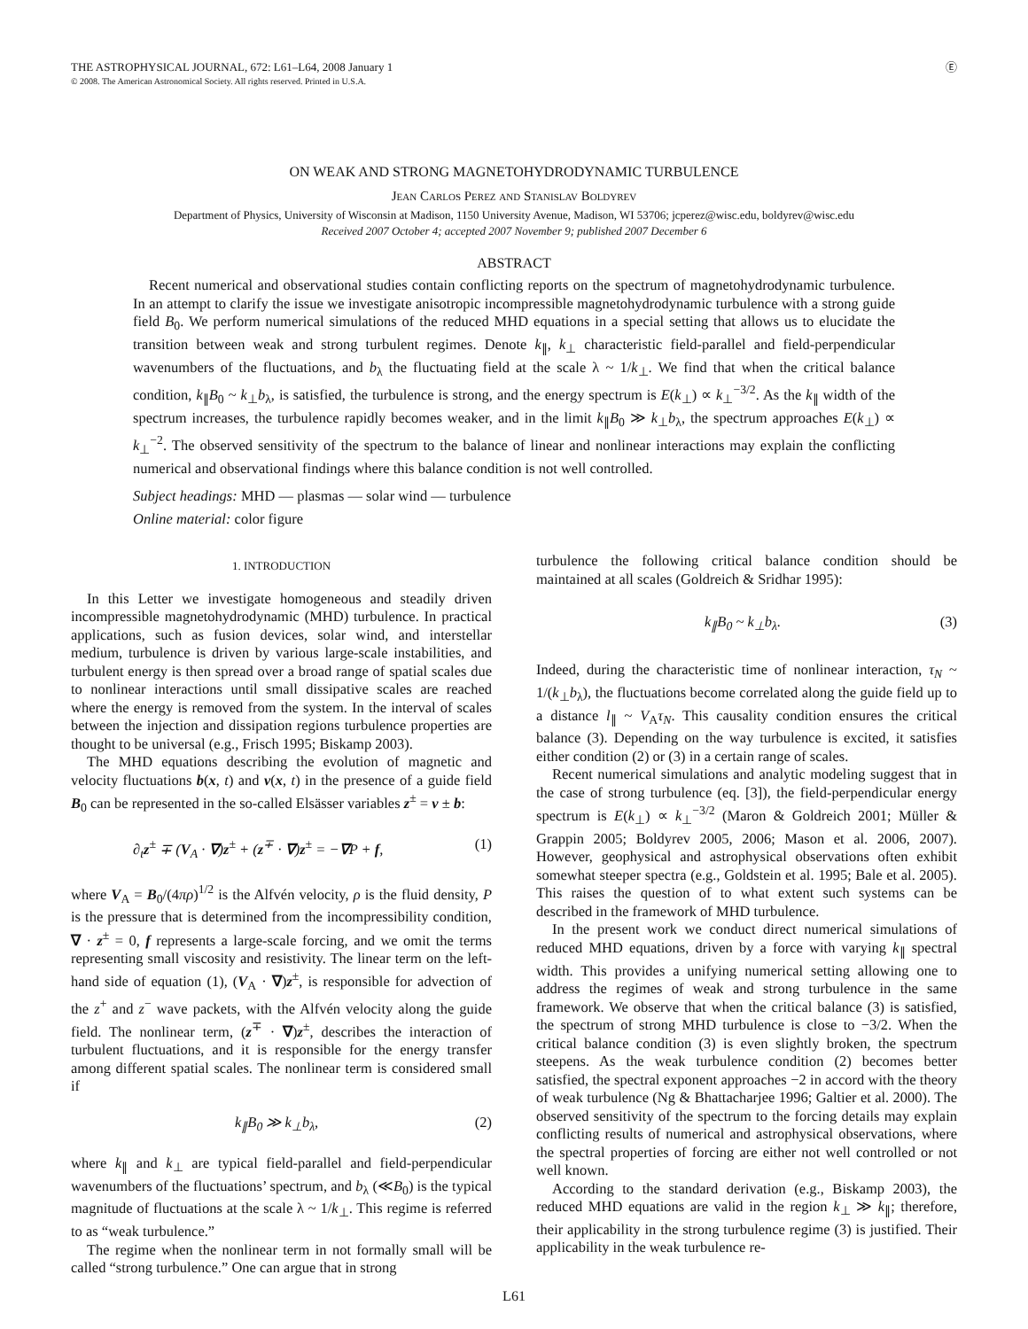THE ASTROPHYSICAL JOURNAL, 672: L61–L64, 2008 January 1
© 2008. The American Astronomical Society. All rights reserved. Printed in U.S.A.
Ⓔ
ON WEAK AND STRONG MAGNETOHYDRODYNAMIC TURBULENCE
Jean Carlos Perez and Stanislav Boldyrev
Department of Physics, University of Wisconsin at Madison, 1150 University Avenue, Madison, WI 53706; jcperez@wisc.edu, boldyrev@wisc.edu
Received 2007 October 4; accepted 2007 November 9; published 2007 December 6
ABSTRACT
Recent numerical and observational studies contain conflicting reports on the spectrum of magnetohydrodynamic turbulence. In an attempt to clarify the issue we investigate anisotropic incompressible magnetohydrodynamic turbulence with a strong guide field B<sub>0</sub>. We perform numerical simulations of the reduced MHD equations in a special setting that allows us to elucidate the transition between weak and strong turbulent regimes. Denote k<sub>∥</sub>, k<sub>⊥</sub> characteristic field-parallel and field-perpendicular wavenumbers of the fluctuations, and b<sub>λ</sub> the fluctuating field at the scale λ ~ 1/k<sub>⊥</sub>. We find that when the critical balance condition, k<sub>∥</sub>B<sub>0</sub> ~ k<sub>⊥</sub>b<sub>λ</sub>, is satisfied, the turbulence is strong, and the energy spectrum is E(k<sub>⊥</sub>) ∝ k<sub>⊥</sub><sup>−3/2</sup>. As the k<sub>∥</sub> width of the spectrum increases, the turbulence rapidly becomes weaker, and in the limit k<sub>∥</sub>B<sub>0</sub> ≫ k<sub>⊥</sub>b<sub>λ</sub>, the spectrum approaches E(k<sub>⊥</sub>) ∝ k<sub>⊥</sub><sup>−2</sup>. The observed sensitivity of the spectrum to the balance of linear and nonlinear interactions may explain the conflicting numerical and observational findings where this balance condition is not well controlled.
Subject headings: MHD — plasmas — solar wind — turbulence
Online material: color figure
1. INTRODUCTION
In this Letter we investigate homogeneous and steadily driven incompressible magnetohydrodynamic (MHD) turbulence. In practical applications, such as fusion devices, solar wind, and interstellar medium, turbulence is driven by various large-scale instabilities, and turbulent energy is then spread over a broad range of spatial scales due to nonlinear interactions until small dissipative scales are reached where the energy is removed from the system. In the interval of scales between the injection and dissipation regions turbulence properties are thought to be universal (e.g., Frisch 1995; Biskamp 2003).
The MHD equations describing the evolution of magnetic and velocity fluctuations b(x, t) and v(x, t) in the presence of a guide field B<sub>0</sub> can be represented in the so-called Elsässer variables z<sup>±</sup> = v ± b:
∂<sub>t</sub>z<sup>±</sup> ∓ (V<sub>A</sub> · ∇)z<sup>±</sup> + (z<sup>∓</sup> · ∇)z<sup>±</sup> = −∇P + f, (1)
where V<sub>A</sub> = B<sub>0</sub>/(4πρ)<sup>1/2</sup> is the Alfvén velocity, ρ is the fluid density, P is the pressure that is determined from the incompressibility condition, ∇ · z<sup>±</sup> = 0, f represents a large-scale forcing, and we omit the terms representing small viscosity and resistivity. The linear term on the left-hand side of equation (1), (V<sub>A</sub> · ∇)z<sup>±</sup>, is responsible for advection of the z<sup>+</sup> and z<sup>−</sup> wave packets, with the Alfvén velocity along the guide field. The nonlinear term, (z<sup>∓</sup> · ∇)z<sup>±</sup>, describes the interaction of turbulent fluctuations, and it is responsible for the energy transfer among different spatial scales. The nonlinear term is considered small if
k<sub>∥</sub>B<sub>0</sub> ≫ k<sub>⊥</sub>b<sub>λ</sub>, (2)
where k<sub>∥</sub> and k<sub>⊥</sub> are typical field-parallel and field-perpendicular wavenumbers of the fluctuations’ spectrum, and b<sub>λ</sub> (≪B<sub>0</sub>) is the typical magnitude of fluctuations at the scale λ ~ 1/k<sub>⊥</sub>. This regime is referred to as “weak turbulence.”
The regime when the nonlinear term in not formally small will be called “strong turbulence.” One can argue that in strong
turbulence the following critical balance condition should be maintained at all scales (Goldreich & Sridhar 1995):
k<sub>∥</sub>B<sub>0</sub> ~ k<sub>⊥</sub>b<sub>λ</sub>. (3)
Indeed, during the characteristic time of nonlinear interaction, τ<sub>N</sub> ~ 1/(k<sub>⊥</sub>b<sub>λ</sub>), the fluctuations become correlated along the guide field up to a distance l<sub>∥</sub> ~ V<sub>A</sub>τ<sub>N</sub>. This causality condition ensures the critical balance (3). Depending on the way turbulence is excited, it satisfies either condition (2) or (3) in a certain range of scales.
Recent numerical simulations and analytic modeling suggest that in the case of strong turbulence (eq. [3]), the field-perpendicular energy spectrum is E(k<sub>⊥</sub>) ∝ k<sub>⊥</sub><sup>−3/2</sup> (Maron & Goldreich 2001; Müller & Grappin 2005; Boldyrev 2005, 2006; Mason et al. 2006, 2007). However, geophysical and astrophysical observations often exhibit somewhat steeper spectra (e.g., Goldstein et al. 1995; Bale et al. 2005). This raises the question of to what extent such systems can be described in the framework of MHD turbulence.
In the present work we conduct direct numerical simulations of reduced MHD equations, driven by a force with varying k<sub>∥</sub> spectral width. This provides a unifying numerical setting allowing one to address the regimes of weak and strong turbulence in the same framework. We observe that when the critical balance (3) is satisfied, the spectrum of strong MHD turbulence is close to −3/2. When the critical balance condition (3) is even slightly broken, the spectrum steepens. As the weak turbulence condition (2) becomes better satisfied, the spectral exponent approaches −2 in accord with the theory of weak turbulence (Ng & Bhattacharjee 1996; Galtier et al. 2000). The observed sensitivity of the spectrum to the forcing details may explain conflicting results of numerical and astrophysical observations, where the spectral properties of forcing are either not well controlled or not well known.
According to the standard derivation (e.g., Biskamp 2003), the reduced MHD equations are valid in the region k<sub>⊥</sub> ≫ k<sub>∥</sub>; therefore, their applicability in the strong turbulence regime (3) is justified. Their applicability in the weak turbulence re-
L61